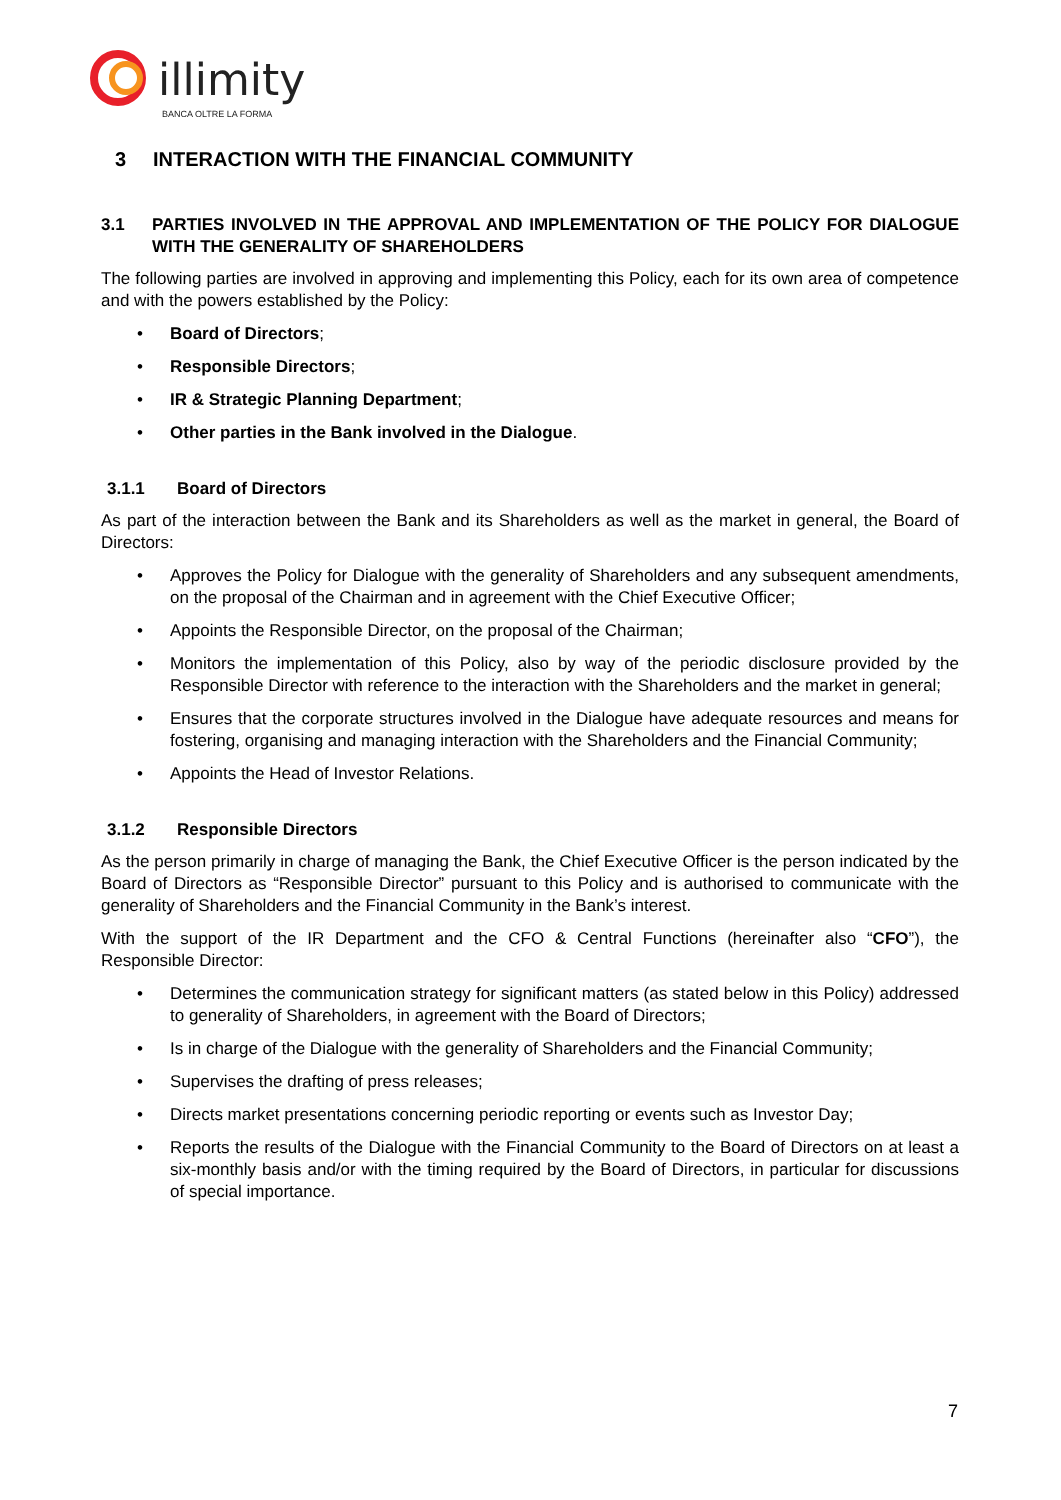illimity
BANCA OLTRE LA FORMA
3 INTERACTION WITH THE FINANCIAL COMMUNITY
3.1 PARTIES INVOLVED IN THE APPROVAL AND IMPLEMENTATION OF THE POLICY FOR DIALOGUE WITH THE GENERALITY OF SHAREHOLDERS
The following parties are involved in approving and implementing this Policy, each for its own area of competence and with the powers established by the Policy:
• Board of Directors;
• Responsible Directors;
• IR & Strategic Planning Department;
• Other parties in the Bank involved in the Dialogue.
3.1.1 Board of Directors
As part of the interaction between the Bank and its Shareholders as well as the market in general, the Board of Directors:
• Approves the Policy for Dialogue with the generality of Shareholders and any subsequent amendments, on the proposal of the Chairman and in agreement with the Chief Executive Officer;
• Appoints the Responsible Director, on the proposal of the Chairman;
• Monitors the implementation of this Policy, also by way of the periodic disclosure provided by the Responsible Director with reference to the interaction with the Shareholders and the market in general;
• Ensures that the corporate structures involved in the Dialogue have adequate resources and means for fostering, organising and managing interaction with the Shareholders and the Financial Community;
• Appoints the Head of Investor Relations.
3.1.2 Responsible Directors
As the person primarily in charge of managing the Bank, the Chief Executive Officer is the person indicated by the Board of Directors as “Responsible Director” pursuant to this Policy and is authorised to communicate with the generality of Shareholders and the Financial Community in the Bank’s interest.
With the support of the IR Department and the CFO & Central Functions (hereinafter also “CFO”), the Responsible Director:
• Determines the communication strategy for significant matters (as stated below in this Policy) addressed to generality of Shareholders, in agreement with the Board of Directors;
• Is in charge of the Dialogue with the generality of Shareholders and the Financial Community;
• Supervises the drafting of press releases;
• Directs market presentations concerning periodic reporting or events such as Investor Day;
• Reports the results of the Dialogue with the Financial Community to the Board of Directors on at least a six-monthly basis and/or with the timing required by the Board of Directors, in particular for discussions of special importance.
7